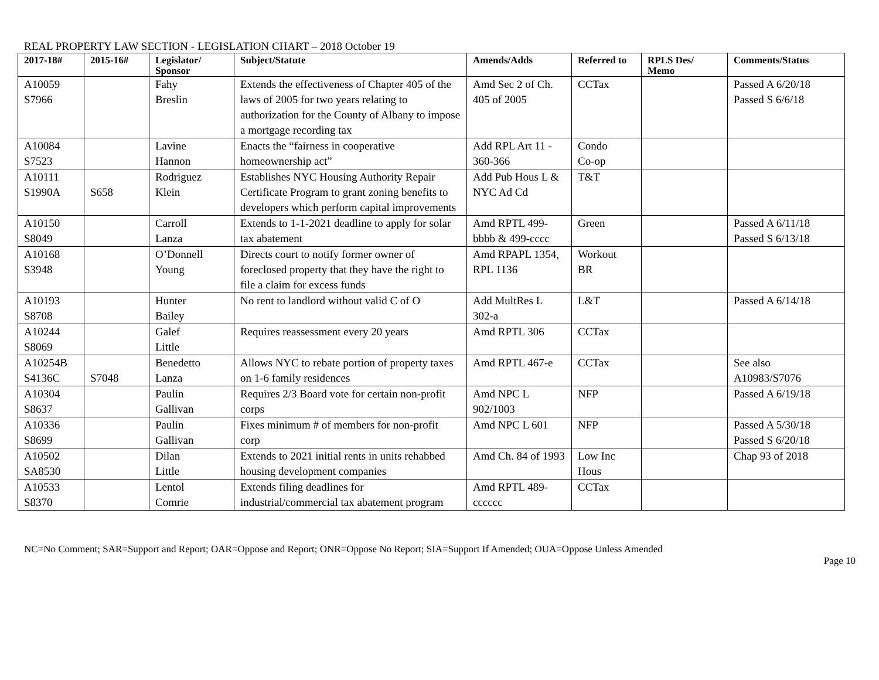REAL PROPERTY LAW SECTION - LEGISLATION CHART – 2018 October 19
| 2017-18# | 2015-16# | Legislator/ Sponsor | Subject/Statute | Amends/Adds | Referred to | RPLS Des/ Memo | Comments/Status |
| --- | --- | --- | --- | --- | --- | --- | --- |
| A10059 S7966 | | Fahy Breslin | Extends the effectiveness of Chapter 405 of the laws of 2005 for two years relating to authorization for the County of Albany to impose a mortgage recording tax | Amd Sec 2 of Ch. 405 of 2005 | CCTax | | Passed A 6/20/18 Passed S 6/6/18 |
| A10084 S7523 | | Lavine Hannon | Enacts the “fairness in cooperative homeownership act” | Add RPL Art 11 - 360-366 | Condo Co-op | | |
| A10111 S1990A | S658 | Rodriguez Klein | Establishes NYC Housing Authority Repair Certificate Program to grant zoning benefits to developers which perform capital improvements | Add Pub Hous L & NYC Ad Cd | T&T | | |
| A10150 S8049 | | Carroll Lanza | Extends to 1-1-2021 deadline to apply for solar tax abatement | Amd RPTL 499-bbbb & 499-cccc | Green | | Passed A 6/11/18 Passed S 6/13/18 |
| A10168 S3948 | | O’Donnell Young | Directs court to notify former owner of foreclosed property that they have the right to file a claim for excess funds | Amd RPAPL 1354, RPL 1136 | Workout BR | | |
| A10193 S8708 | | Hunter Bailey | No rent to landlord without valid C of O | Add MultRes L 302-a | L&T | | Passed A 6/14/18 |
| A10244 S8069 | | Galef Little | Requires reassessment every 20 years | Amd RPTL 306 | CCTax | | |
| A10254B S4136C | S7048 | Benedetto Lanza | Allows NYC to rebate portion of property taxes on 1-6 family residences | Amd RPTL 467-e | CCTax | | See also A10983/S7076 |
| A10304 S8637 | | Paulin Gallivan | Requires 2/3 Board vote for certain non-profit corps | Amd NPC L 902/1003 | NFP | | Passed A 6/19/18 |
| A10336 S8699 | | Paulin Gallivan | Fixes minimum # of members for non-profit corp | Amd NPC L 601 | NFP | | Passed A 5/30/18 Passed S 6/20/18 |
| A10502 SA8530 | | Dilan Little | Extends to 2021 initial rents in units rehabbed housing development companies | Amd Ch. 84 of 1993 | Low Inc Hous | | Chap 93 of 2018 |
| A10533 S8370 | | Lentol Comrie | Extends filing deadlines for industrial/commercial tax abatement program | Amd RPTL 489-cccccc | CCTax | | |
NC=No Comment; SAR=Support and Report; OAR=Oppose and Report; ONR=Oppose No Report; SIA=Support If Amended; OUA=Oppose Unless Amended
Page 10